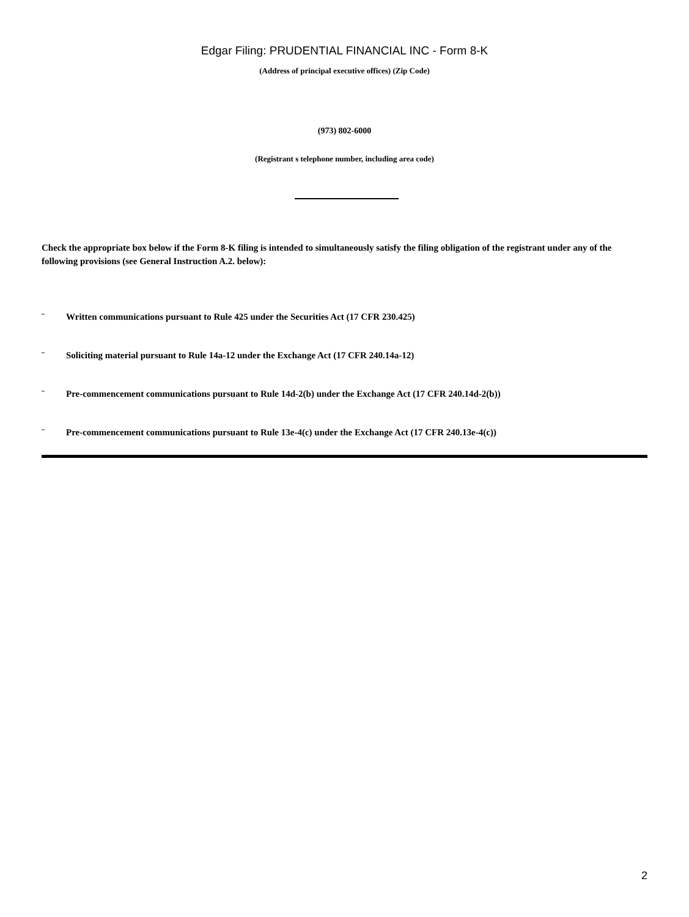Edgar Filing: PRUDENTIAL FINANCIAL INC - Form 8-K
(Address of principal executive offices) (Zip Code)
(973) 802-6000
(Registrant s telephone number, including area code)
Check the appropriate box below if the Form 8-K filing is intended to simultaneously satisfy the filing obligation of the registrant under any of the following provisions (see General Instruction A.2. below):
¨ Written communications pursuant to Rule 425 under the Securities Act (17 CFR 230.425)
¨ Soliciting material pursuant to Rule 14a-12 under the Exchange Act (17 CFR 240.14a-12)
¨ Pre-commencement communications pursuant to Rule 14d-2(b) under the Exchange Act (17 CFR 240.14d-2(b))
¨ Pre-commencement communications pursuant to Rule 13e-4(c) under the Exchange Act (17 CFR 240.13e-4(c))
2